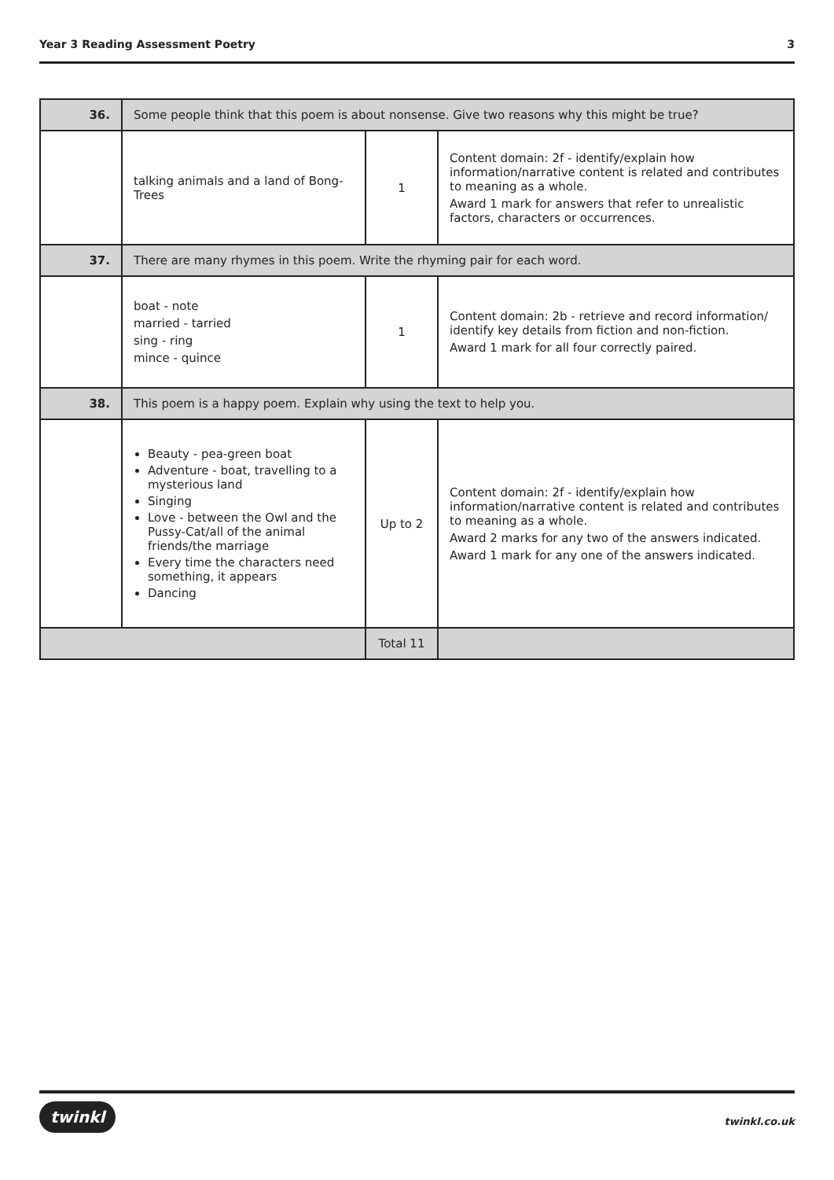Year 3 Reading Assessment Poetry 3
| 36. | Some people think that this poem is about nonsense. Give two reasons why this might be true? | | |
| | talking animals and a land of Bong-Trees | 1 | Content domain: 2f - identify/explain how information/narrative content is related and contributes to meaning as a whole. Award 1 mark for answers that refer to unrealistic factors, characters or occurrences. |
| 37. | There are many rhymes in this poem. Write the rhyming pair for each word. | | |
| | boat - note married - tarried sing - ring mince - quince | 1 | Content domain: 2b - retrieve and record information/ identify key details from fiction and non-fiction. Award 1 mark for all four correctly paired. |
| 38. | This poem is a happy poem. Explain why using the text to help you. | | |
| | Beauty - pea-green boat Adventure - boat, travelling to a mysterious land Singing Love - between the Owl and the Pussy-Cat/all of the animal friends/the marriage Every time the characters need something, it appears Dancing | Up to 2 | Content domain: 2f - identify/explain how information/narrative content is related and contributes to meaning as a whole. Award 2 marks for any two of the answers indicated. Award 1 mark for any one of the answers indicated. |
| | | Total 11 | |
twinkl twinkl.co.uk